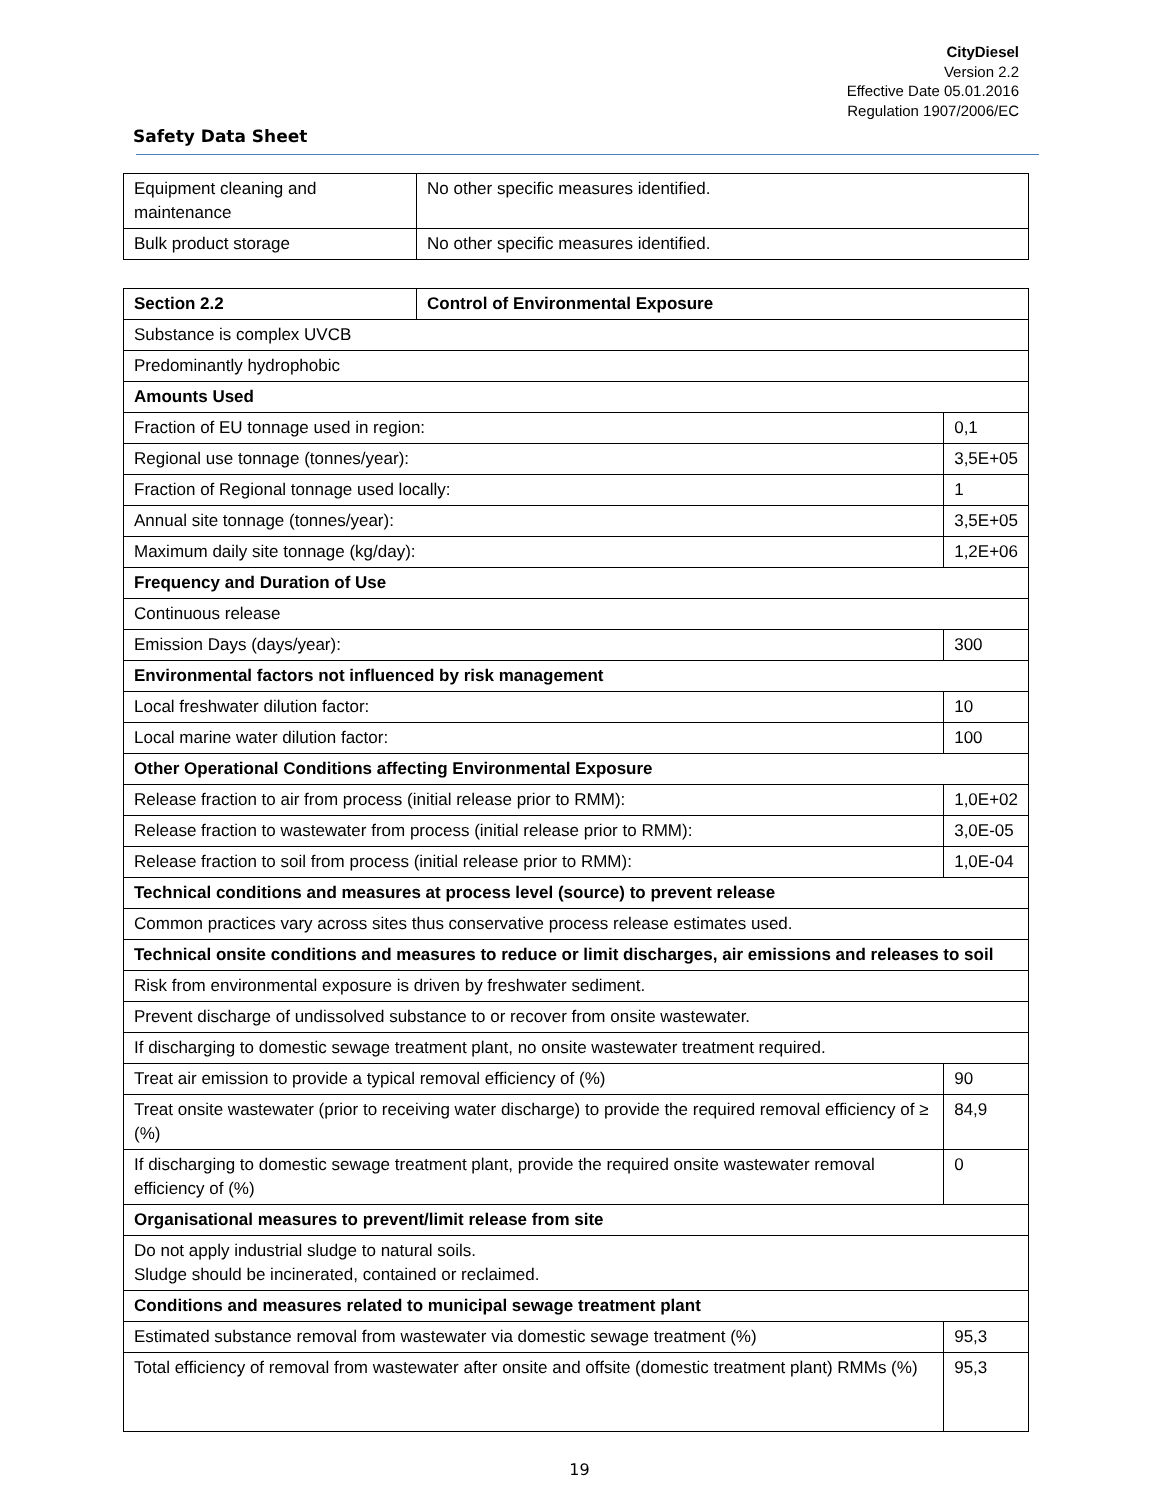CityDiesel
Version 2.2
Effective Date 05.01.2016
Regulation 1907/2006/EC
Safety Data Sheet
| Equipment cleaning and maintenance | No other specific measures identified. |
| Bulk product storage | No other specific measures identified. |
| Section 2.2 | Control of Environmental Exposure | |
| Substance is complex UVCB | | |
| Predominantly hydrophobic | | |
| Amounts Used | | |
| Fraction of EU tonnage used in region: | | 0,1 |
| Regional use tonnage (tonnes/year): | | 3,5E+05 |
| Fraction of Regional tonnage used locally: | | 1 |
| Annual site tonnage (tonnes/year): | | 3,5E+05 |
| Maximum daily site tonnage (kg/day): | | 1,2E+06 |
| Frequency and Duration of Use | | |
| Continuous release | | |
| Emission Days (days/year): | | 300 |
| Environmental factors not influenced by risk management | | |
| Local freshwater dilution factor: | | 10 |
| Local marine water dilution factor: | | 100 |
| Other Operational Conditions affecting Environmental Exposure | | |
| Release fraction to air from process (initial release prior to RMM): | | 1,0E+02 |
| Release fraction to wastewater from process (initial release prior to RMM): | | 3,0E-05 |
| Release fraction to soil from process (initial release prior to RMM): | | 1,0E-04 |
| Technical conditions and measures at process level (source) to prevent release | | |
| Common practices vary across sites thus conservative process release estimates used. | | |
| Technical onsite conditions and measures to reduce or limit discharges, air emissions and releases to soil | | |
| Risk from environmental exposure is driven by freshwater sediment. | | |
| Prevent discharge of undissolved substance to or recover from onsite wastewater. | | |
| If discharging to domestic sewage treatment plant, no onsite wastewater treatment required. | | |
| Treat air emission to provide a typical removal efficiency of (%) | | 90 |
| Treat onsite wastewater (prior to receiving water discharge) to provide the required removal efficiency of ≥ (%) | | 84,9 |
| If discharging to domestic sewage treatment plant, provide the required onsite wastewater removal efficiency of (%) | | 0 |
| Organisational measures to prevent/limit release from site | | |
| Do not apply industrial sludge to natural soils. Sludge should be incinerated, contained or reclaimed. | | |
| Conditions and measures related to municipal sewage treatment plant | | |
| Estimated substance removal from wastewater via domestic sewage treatment (%) | | 95,3 |
| Total efficiency of removal from wastewater after onsite and offsite (domestic treatment plant) RMMs (%) | | 95,3 |
19